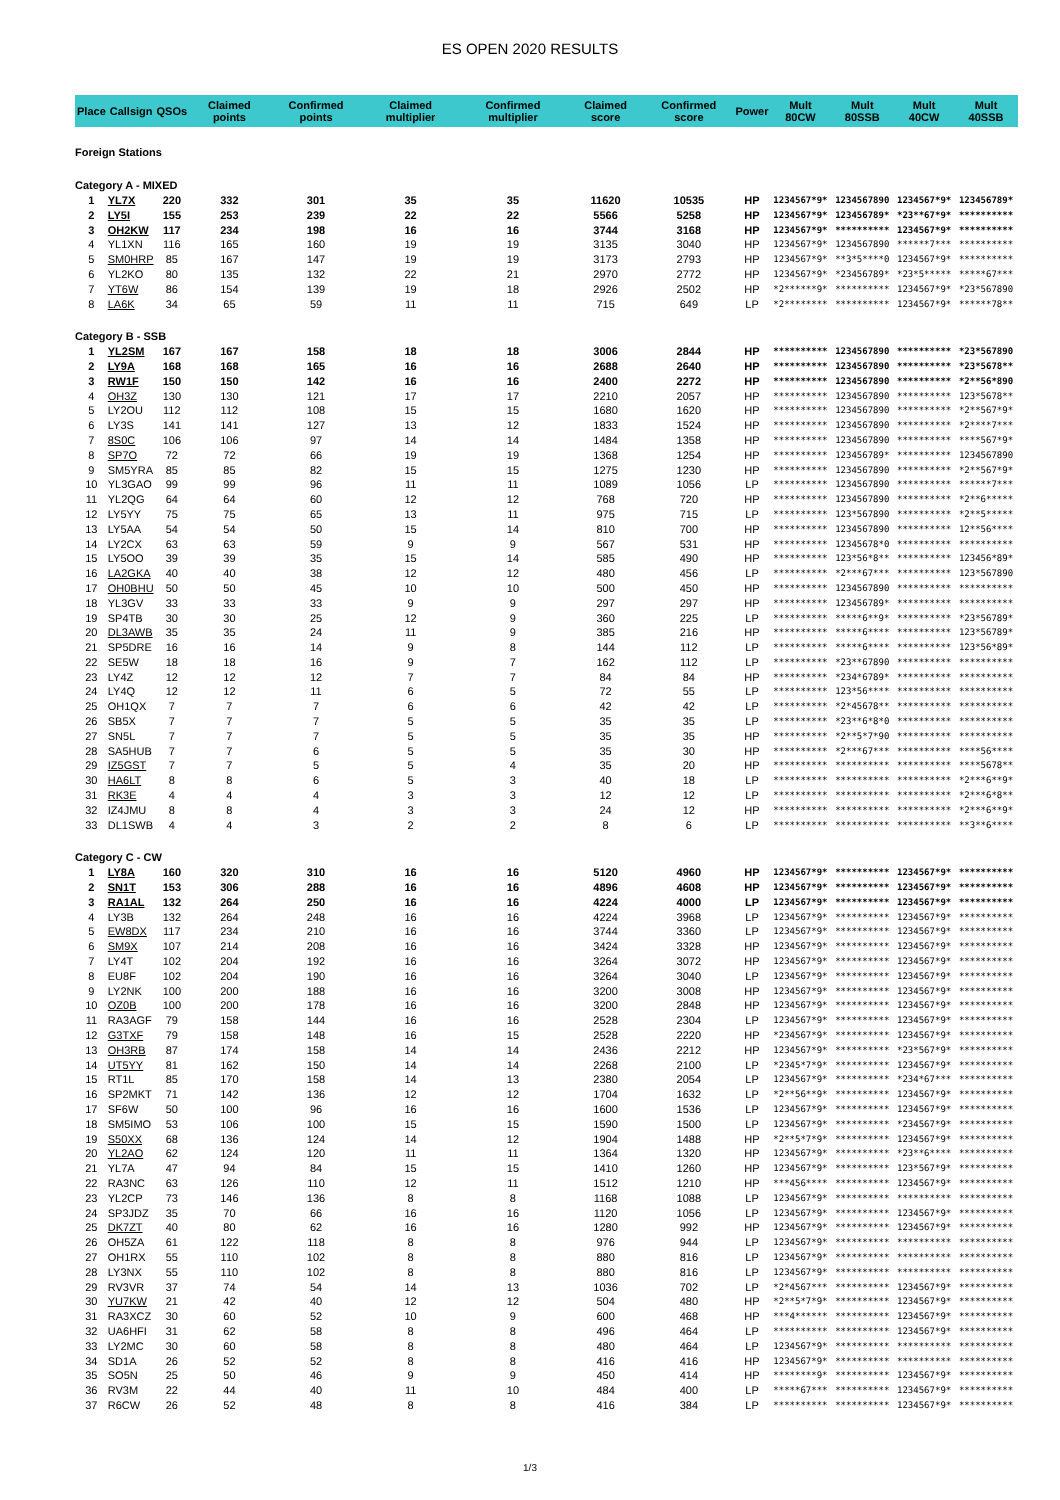ES OPEN 2020 RESULTS
| Place | Callsign | QSOs | Claimed points | Confirmed points | Claimed multiplier | Confirmed multiplier | Claimed score | Confirmed score | Power | Mult 80CW | Mult 80SSB | Mult 40CW | Mult 40SSB |
| --- | --- | --- | --- | --- | --- | --- | --- | --- | --- | --- | --- | --- | --- |
| Foreign Stations | | | | | | | | | | | | | |
| Category A - MIXED | | | | | | | | | | | | | |
| 1 | YL7X | 220 | 332 | 301 | 35 | 35 | 11620 | 10535 | HP | 1234567*9* | 1234567890 | 1234567*9* | 123456789* |
| 2 | LY5I | 155 | 253 | 239 | 22 | 22 | 5566 | 5258 | HP | 1234567*9* | 123456789* | *23**67*9* | ********** |
| 3 | OH2KW | 117 | 234 | 198 | 16 | 16 | 3744 | 3168 | HP | 1234567*9* | ********** | 1234567*9* | ********** |
| 4 | YL1XN | 116 | 165 | 160 | 19 | 19 | 3135 | 3040 | HP | 1234567*9* | 1234567890 | ******7*** | ********** |
| 5 | SM0HRP | 85 | 167 | 147 | 19 | 19 | 3173 | 2793 | HP | 1234567*9* | **3*5****0 | 1234567*9* | ********** |
| 6 | YL2KO | 80 | 135 | 132 | 22 | 21 | 2970 | 2772 | HP | 1234567*9* | *23456789* | *23*5***** | *****67*** |
| 7 | YT6W | 86 | 154 | 139 | 19 | 18 | 2926 | 2502 | HP | *2******9* | ********** | 1234567*9* | *23*567890 |
| 8 | LA6K | 34 | 65 | 59 | 11 | 11 | 715 | 649 | LP | *2******** | ********** | 1234567*9* | ******78** |
| Category B - SSB | | | | | | | | | | | | | |
| 1 | YL2SM | 167 | 167 | 158 | 18 | 18 | 3006 | 2844 | HP | ********** | 1234567890 | ********** | *23*567890 |
| 2 | LY9A | 168 | 168 | 165 | 16 | 16 | 2688 | 2640 | HP | ********** | 1234567890 | ********** | *23*5678** |
| 3 | RW1F | 150 | 150 | 142 | 16 | 16 | 2400 | 2272 | HP | ********** | 1234567890 | ********** | *2**56*890 |
| 4 | OH3Z | 130 | 130 | 121 | 17 | 17 | 2210 | 2057 | HP | ********** | 1234567890 | ********** | 123*5678** |
| 5 | LY2OU | 112 | 112 | 108 | 15 | 15 | 1680 | 1620 | HP | ********** | 1234567890 | ********** | *2**567*9* |
| 6 | LY3S | 141 | 141 | 127 | 13 | 12 | 1833 | 1524 | HP | ********** | 1234567890 | ********** | *2****7*** |
| 7 | 8S0C | 106 | 106 | 97 | 14 | 14 | 1484 | 1358 | HP | ********** | 1234567890 | ********** | ****567*9* |
| 8 | SP7O | 72 | 72 | 66 | 19 | 19 | 1368 | 1254 | HP | ********** | 123456789* | ********** | 1234567890 |
| 9 | SM5YRA | 85 | 85 | 82 | 15 | 15 | 1275 | 1230 | HP | ********** | 1234567890 | ********** | *2**567*9* |
| 10 | YL3GAO | 99 | 99 | 96 | 11 | 11 | 1089 | 1056 | LP | ********** | 1234567890 | ********** | ******7*** |
| 11 | YL2QG | 64 | 64 | 60 | 12 | 12 | 768 | 720 | HP | ********** | 1234567890 | ********** | *2**6***** |
| 12 | LY5YY | 75 | 75 | 65 | 13 | 11 | 975 | 715 | LP | ********** | 123*567890 | ********** | *2**5***** |
| 13 | LY5AA | 54 | 54 | 50 | 15 | 14 | 810 | 700 | HP | ********** | 1234567890 | ********** | 12**56**** |
| 14 | LY2CX | 63 | 63 | 59 | 9 | 9 | 567 | 531 | HP | ********** | 12345678*0 | ********** | ********** |
| 15 | LY5OO | 39 | 39 | 35 | 15 | 14 | 585 | 490 | HP | ********** | 123*56*8** | ********** | 123456*89* |
| 16 | LA2GKA | 40 | 40 | 38 | 12 | 12 | 480 | 456 | LP | ********** | *2***67*** | ********** | 123*567890 |
| 17 | OH0BHU | 50 | 50 | 45 | 10 | 10 | 500 | 450 | HP | ********** | 1234567890 | ********** | ********** |
| 18 | YL3GV | 33 | 33 | 33 | 9 | 9 | 297 | 297 | HP | ********** | 123456789* | ********** | ********** |
| 19 | SP4TB | 30 | 30 | 25 | 12 | 9 | 360 | 225 | LP | ********** | *****6**9* | ********** | *23*56789* |
| 20 | DL3AWB | 35 | 35 | 24 | 11 | 9 | 385 | 216 | HP | ********** | *****6**** | ********** | 123*56789* |
| 21 | SP5DRE | 16 | 16 | 14 | 9 | 8 | 144 | 112 | LP | ********** | *****6**** | ********** | 123*56*89* |
| 22 | SE5W | 18 | 18 | 16 | 9 | 7 | 162 | 112 | LP | ********** | *23**67890 | ********** | ********** |
| 23 | LY4Z | 12 | 12 | 12 | 7 | 7 | 84 | 84 | HP | ********** | *234*6789* | ********** | ********** |
| 24 | LY4Q | 12 | 12 | 11 | 6 | 5 | 72 | 55 | LP | ********** | 123*56**** | ********** | ********** |
| 25 | OH1QX | 7 | 7 | 7 | 6 | 6 | 42 | 42 | LP | ********** | *2*45678** | ********** | ********** |
| 26 | SB5X | 7 | 7 | 7 | 5 | 5 | 35 | 35 | LP | ********** | *23**6*8*0 | ********** | ********** |
| 27 | SN5L | 7 | 7 | 7 | 5 | 5 | 35 | 35 | HP | ********** | *2**5*7*90 | ********** | ********** |
| 28 | SA5HUB | 7 | 7 | 6 | 5 | 5 | 35 | 30 | HP | ********** | *2***67*** | ********** | ****56**** |
| 29 | IZ5GST | 7 | 7 | 5 | 5 | 4 | 35 | 20 | HP | ********** | ********** | ********** | ****5678** |
| 30 | HA6LT | 8 | 8 | 6 | 5 | 3 | 40 | 18 | LP | ********** | ********** | ********** | *2***6**9* |
| 31 | RK3E | 4 | 4 | 4 | 3 | 3 | 12 | 12 | LP | ********** | ********** | ********** | *2***6*8** |
| 32 | IZ4JMU | 8 | 8 | 4 | 3 | 3 | 24 | 12 | HP | ********** | ********** | ********** | *2***6**9* |
| 33 | DL1SWB | 4 | 4 | 3 | 2 | 2 | 8 | 6 | LP | ********** | ********** | ********** | **3**6**** |
| Category C - CW | | | | | | | | | | | | | |
| 1 | LY8A | 160 | 320 | 310 | 16 | 16 | 5120 | 4960 | HP | 1234567*9* | ********** | 1234567*9* | ********** |
| 2 | SN1T | 153 | 306 | 288 | 16 | 16 | 4896 | 4608 | HP | 1234567*9* | ********** | 1234567*9* | ********** |
| 3 | RA1AL | 132 | 264 | 250 | 16 | 16 | 4224 | 4000 | LP | 1234567*9* | ********** | 1234567*9* | ********** |
| 4 | LY3B | 132 | 264 | 248 | 16 | 16 | 4224 | 3968 | LP | 1234567*9* | ********** | 1234567*9* | ********** |
| 5 | EW8DX | 117 | 234 | 210 | 16 | 16 | 3744 | 3360 | LP | 1234567*9* | ********** | 1234567*9* | ********** |
| 6 | SM9X | 107 | 214 | 208 | 16 | 16 | 3424 | 3328 | HP | 1234567*9* | ********** | 1234567*9* | ********** |
| 7 | LY4T | 102 | 204 | 192 | 16 | 16 | 3264 | 3072 | HP | 1234567*9* | ********** | 1234567*9* | ********** |
| 8 | EU8F | 102 | 204 | 190 | 16 | 16 | 3264 | 3040 | LP | 1234567*9* | ********** | 1234567*9* | ********** |
| 9 | LY2NK | 100 | 200 | 188 | 16 | 16 | 3200 | 3008 | HP | 1234567*9* | ********** | 1234567*9* | ********** |
| 10 | OZ0B | 100 | 200 | 178 | 16 | 16 | 3200 | 2848 | HP | 1234567*9* | ********** | 1234567*9* | ********** |
| 11 | RA3AGF | 79 | 158 | 144 | 16 | 16 | 2528 | 2304 | LP | 1234567*9* | ********** | 1234567*9* | ********** |
| 12 | G3TXF | 79 | 158 | 148 | 16 | 15 | 2528 | 2220 | HP | *234567*9* | ********** | 1234567*9* | ********** |
| 13 | OH3RB | 87 | 174 | 158 | 14 | 14 | 2436 | 2212 | HP | 1234567*9* | ********** | *23*567*9* | ********** |
| 14 | UT5YY | 81 | 162 | 150 | 14 | 14 | 2268 | 2100 | LP | *2345*7*9* | ********** | 1234567*9* | ********** |
| 15 | RT1L | 85 | 170 | 158 | 14 | 13 | 2380 | 2054 | LP | 1234567*9* | ********** | *234*67*** | ********** |
| 16 | SP2MKT | 71 | 142 | 136 | 12 | 12 | 1704 | 1632 | LP | *2**56**9* | ********** | 1234567*9* | ********** |
| 17 | SF6W | 50 | 100 | 96 | 16 | 16 | 1600 | 1536 | LP | 1234567*9* | ********** | 1234567*9* | ********** |
| 18 | SM5IMO | 53 | 106 | 100 | 15 | 15 | 1590 | 1500 | LP | 1234567*9* | ********** | *234567*9* | ********** |
| 19 | S50XX | 68 | 136 | 124 | 14 | 12 | 1904 | 1488 | HP | *2**5*7*9* | ********** | 1234567*9* | ********** |
| 20 | YL2AO | 62 | 124 | 120 | 11 | 11 | 1364 | 1320 | HP | 1234567*9* | ********** | *23**6**** | ********** |
| 21 | YL7A | 47 | 94 | 84 | 15 | 15 | 1410 | 1260 | HP | 1234567*9* | ********** | 123*567*9* | ********** |
| 22 | RA3NC | 63 | 126 | 110 | 12 | 11 | 1512 | 1210 | HP | ***456**** | ********** | 1234567*9* | ********** |
| 23 | YL2CP | 73 | 146 | 136 | 8 | 8 | 1168 | 1088 | LP | 1234567*9* | ********** | ********** | ********** |
| 24 | SP3JDZ | 35 | 70 | 66 | 16 | 16 | 1120 | 1056 | LP | 1234567*9* | ********** | 1234567*9* | ********** |
| 25 | DK7ZT | 40 | 80 | 62 | 16 | 16 | 1280 | 992 | HP | 1234567*9* | ********** | 1234567*9* | ********** |
| 26 | OH5ZA | 61 | 122 | 118 | 8 | 8 | 976 | 944 | LP | 1234567*9* | ********** | ********** | ********** |
| 27 | OH1RX | 55 | 110 | 102 | 8 | 8 | 880 | 816 | LP | 1234567*9* | ********** | ********** | ********** |
| 28 | LY3NX | 55 | 110 | 102 | 8 | 8 | 880 | 816 | LP | 1234567*9* | ********** | ********** | ********** |
| 29 | RV3VR | 37 | 74 | 54 | 14 | 13 | 1036 | 702 | LP | *2*4567*** | ********** | 1234567*9* | ********** |
| 30 | YU7KW | 21 | 42 | 40 | 12 | 12 | 504 | 480 | HP | *2**5*7*9* | ********** | 1234567*9* | ********** |
| 31 | RA3XCZ | 30 | 60 | 52 | 10 | 9 | 600 | 468 | HP | ***4****** | ********** | 1234567*9* | ********** |
| 32 | UA6HFI | 31 | 62 | 58 | 8 | 8 | 496 | 464 | LP | ********** | ********** | 1234567*9* | ********** |
| 33 | LY2MC | 30 | 60 | 58 | 8 | 8 | 480 | 464 | LP | 1234567*9* | ********** | ********** | ********** |
| 34 | SD1A | 26 | 52 | 52 | 8 | 8 | 416 | 416 | HP | 1234567*9* | ********** | ********** | ********** |
| 35 | SO5N | 25 | 50 | 46 | 9 | 9 | 450 | 414 | HP | ********9* | ********** | 1234567*9* | ********** |
| 36 | RV3M | 22 | 44 | 40 | 11 | 10 | 484 | 400 | LP | *****67*** | ********** | 1234567*9* | ********** |
| 37 | R6CW | 26 | 52 | 48 | 8 | 8 | 416 | 384 | LP | ********** | ********** | 1234567*9* | ********** |
1/3